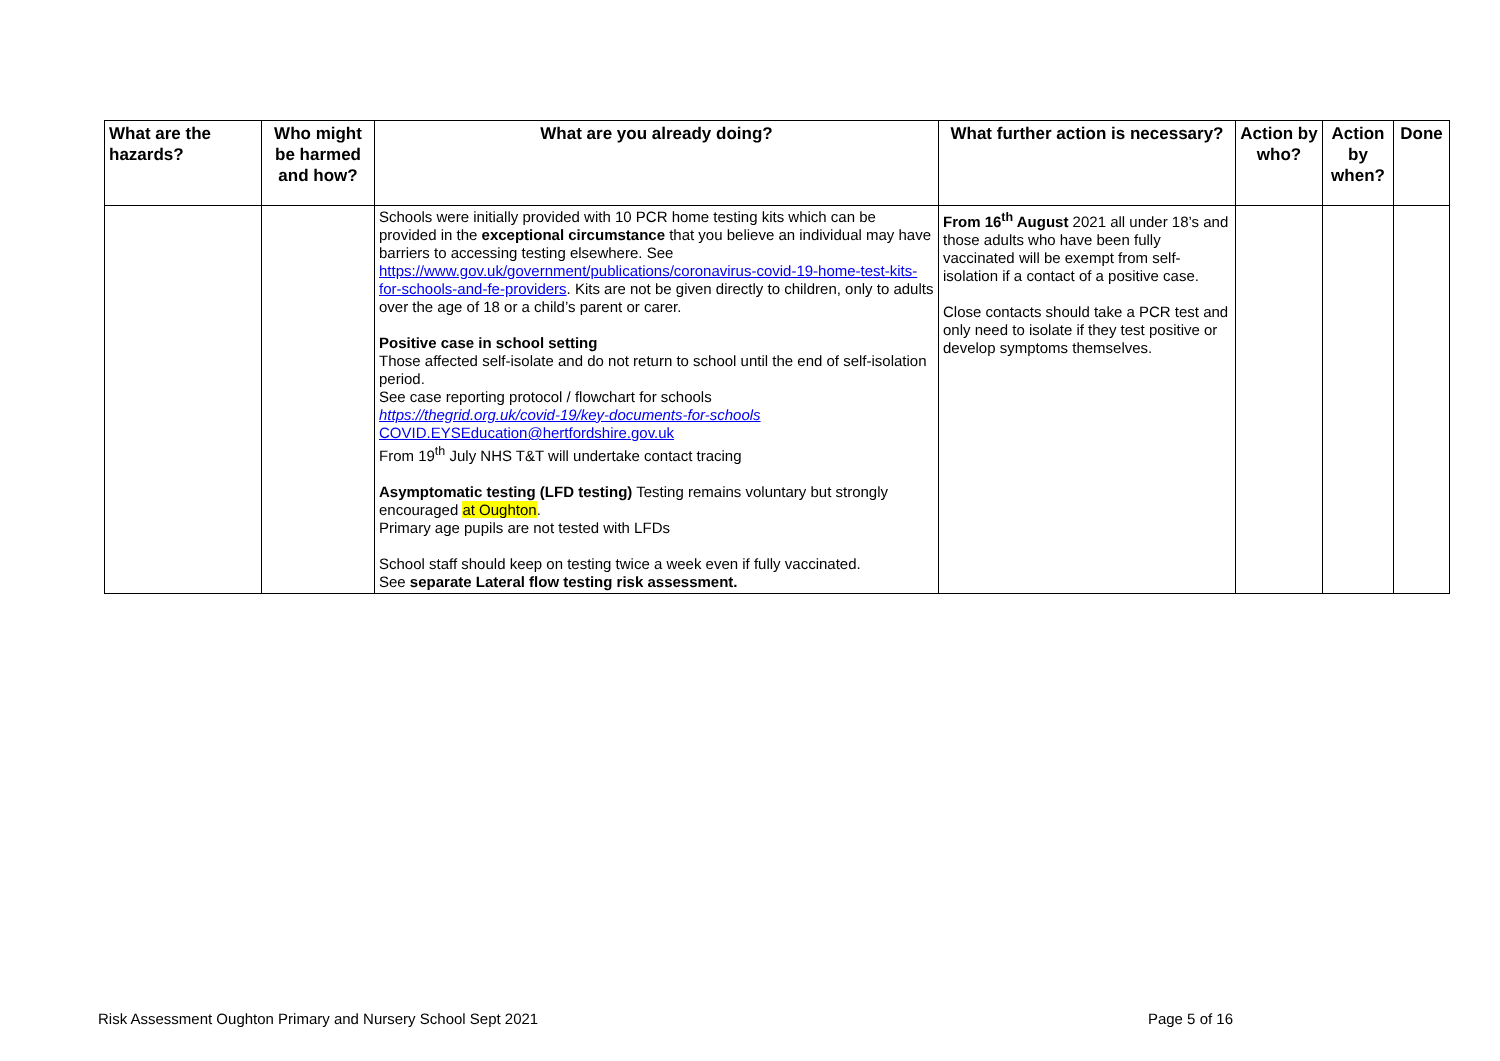| What are the hazards? | Who might be harmed and how? | What are you already doing? | What further action is necessary? | Action by who? | Action by when? | Done |
| --- | --- | --- | --- | --- | --- | --- |
| | | Schools were initially provided with 10 PCR home testing kits which can be provided in the exceptional circumstance that you believe an individual may have barriers to accessing testing elsewhere. See https://www.gov.uk/government/publications/coronavirus-covid-19-home-test-kits-for-schools-and-fe-providers . Kits are not be given directly to children, only to adults over the age of 18 or a child’s parent or carer. Positive case in school setting Those affected self-isolate and do not return to school until the end of self-isolation period. See case reporting protocol / flowchart for schools https://thegrid.org.uk/covid-19/key-documents-for-schools COVID.EYSEducation@hertfordshire.gov.uk From 19<sup>th</sup> July NHS T&T will undertake contact tracing Asymptomatic testing (LFD testing) Testing remains voluntary but strongly encouraged at Oughton . Primary age pupils are not tested with LFDs School staff should keep on testing twice a week even if fully vaccinated. See separate Lateral flow testing risk assessment. | From 16<sup>th</sup> August 2021 all under 18’s and those adults who have been fully vaccinated will be exempt from self-isolation if a contact of a positive case. Close contacts should take a PCR test and only need to isolate if they test positive or develop symptoms themselves. | | | |
Risk Assessment Oughton Primary and Nursery School Sept 2021 Page 5 of 16